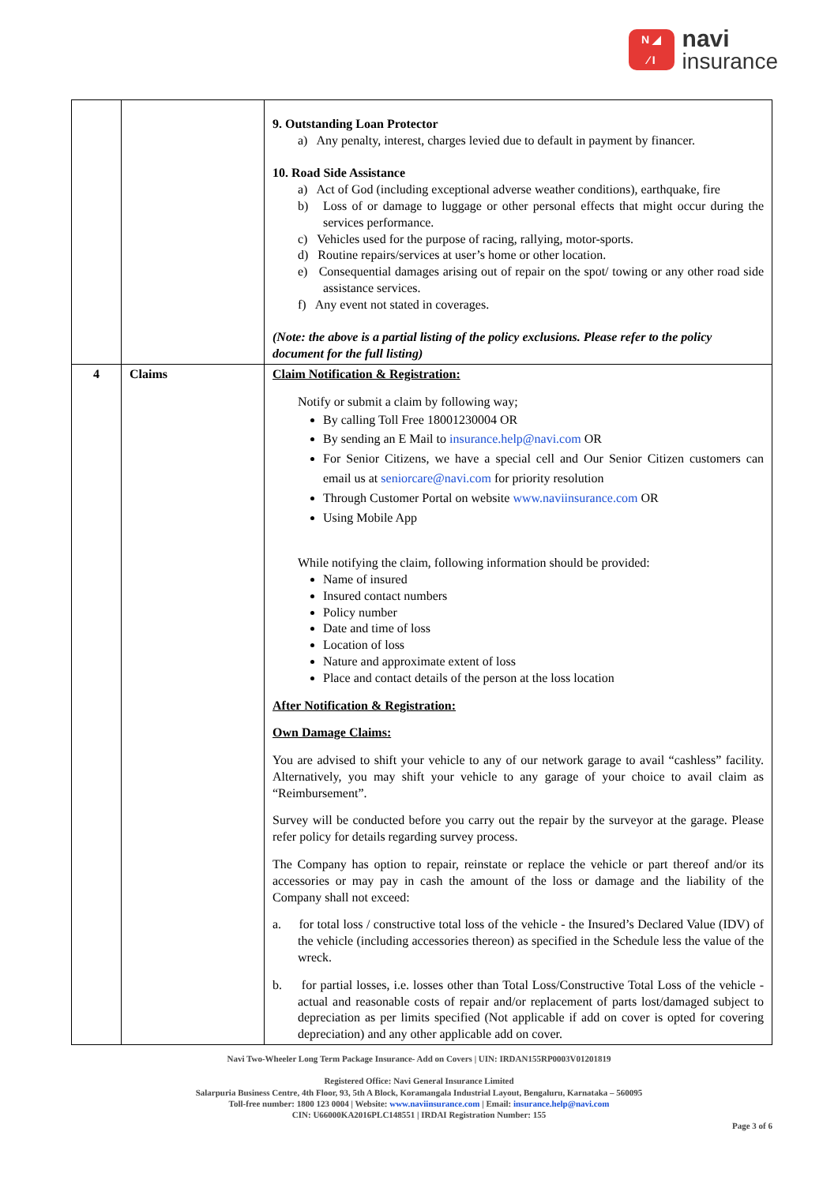N ◢
⁄ I
navi
insurance
| | | 9. Outstanding Loan Protector a) Any penalty, interest, charges levied due to default in payment by financer. 10. Road Side Assistance a) Act of God (including exceptional adverse weather conditions), earthquake, fire b) Loss of or damage to luggage or other personal effects that might occur during the services performance. c) Vehicles used for the purpose of racing, rallying, motor-sports. d) Routine repairs/services at user’s home or other location. e) Consequential damages arising out of repair on the spot/ towing or any other road side assistance services. f) Any event not stated in coverages. (Note: the above is a partial listing of the policy exclusions. Please refer to the policy document for the full listing) |
| 4 | Claims | Claim Notification & Registration: Notify or submit a claim by following way; By calling Toll Free 18001230004 OR By sending an E Mail to insurance.help@navi.com OR For Senior Citizens, we have a special cell and Our Senior Citizen customers can email us at seniorcare@navi.com for priority resolution Through Customer Portal on website www.naviinsurance.com OR Using Mobile App While notifying the claim, following information should be provided: Name of insured Insured contact numbers Policy number Date and time of loss Location of loss Nature and approximate extent of loss Place and contact details of the person at the loss location After Notification & Registration: Own Damage Claims: You are advised to shift your vehicle to any of our network garage to avail “cashless” facility. Alternatively, you may shift your vehicle to any garage of your choice to avail claim as “Reimbursement”. Survey will be conducted before you carry out the repair by the surveyor at the garage. Please refer policy for details regarding survey process. The Company has option to repair, reinstate or replace the vehicle or part thereof and/or its accessories or may pay in cash the amount of the loss or damage and the liability of the Company shall not exceed: a. for total loss / constructive total loss of the vehicle - the Insured’s Declared Value (IDV) of the vehicle (including accessories thereon) as specified in the Schedule less the value of the wreck. b. for partial losses, i.e. losses other than Total Loss/Constructive Total Loss of the vehicle - actual and reasonable costs of repair and/or replacement of parts lost/damaged subject to depreciation as per limits specified (Not applicable if add on cover is opted for covering depreciation) and any other applicable add on cover. |
Navi Two-Wheeler Long Term Package Insurance- Add on Covers | UIN: IRDAN155RP0003V01201819
Registered Office: Navi General Insurance Limited
Salarpuria Business Centre, 4th Floor, 93, 5th A Block, Koramangala Industrial Layout, Bengaluru, Karnataka – 560095
Toll-free number: 1800 123 0004 | Website: www.naviinsurance.com | Email: insurance.help@navi.com
CIN: U66000KA2016PLC148551 | IRDAI Registration Number: 155
Page 3 of 6